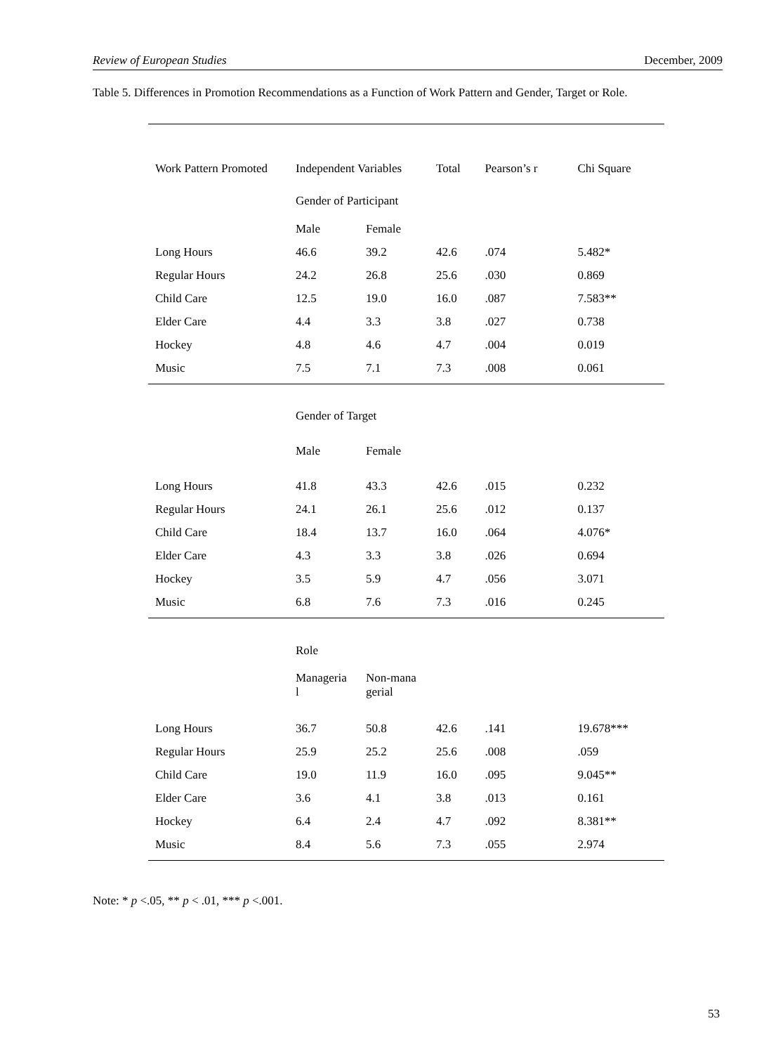Review of European Studies December, 2009
Table 5. Differences in Promotion Recommendations as a Function of Work Pattern and Gender, Target or Role.
| Work Pattern Promoted | Independent Variables | | Total | Pearson’s r | Chi Square |
| --- | --- | --- | --- | --- | --- |
| | Gender of Participant | | | | |
| | Male | Female | | | |
| Long Hours | 46.6 | 39.2 | 42.6 | .074 | 5.482* |
| Regular Hours | 24.2 | 26.8 | 25.6 | .030 | 0.869 |
| Child Care | 12.5 | 19.0 | 16.0 | .087 | 7.583** |
| Elder Care | 4.4 | 3.3 | 3.8 | .027 | 0.738 |
| Hockey | 4.8 | 4.6 | 4.7 | .004 | 0.019 |
| Music | 7.5 | 7.1 | 7.3 | .008 | 0.061 |
| | Gender of Target | | | | |
| | Male | Female | | | |
| Long Hours | 41.8 | 43.3 | 42.6 | .015 | 0.232 |
| Regular Hours | 24.1 | 26.1 | 25.6 | .012 | 0.137 |
| Child Care | 18.4 | 13.7 | 16.0 | .064 | 4.076* |
| Elder Care | 4.3 | 3.3 | 3.8 | .026 | 0.694 |
| Hockey | 3.5 | 5.9 | 4.7 | .056 | 3.071 |
| Music | 6.8 | 7.6 | 7.3 | .016 | 0.245 |
| | Role | | | | |
| | Manageria l | Non-mana gerial | | | |
| Long Hours | 36.7 | 50.8 | 42.6 | .141 | 19.678*** |
| Regular Hours | 25.9 | 25.2 | 25.6 | .008 | .059 |
| Child Care | 19.0 | 11.9 | 16.0 | .095 | 9.045** |
| Elder Care | 3.6 | 4.1 | 3.8 | .013 | 0.161 |
| Hockey | 6.4 | 2.4 | 4.7 | .092 | 8.381** |
| Music | 8.4 | 5.6 | 7.3 | .055 | 2.974 |
Note: * p <.05, ** p < .01, *** p <.001.
53